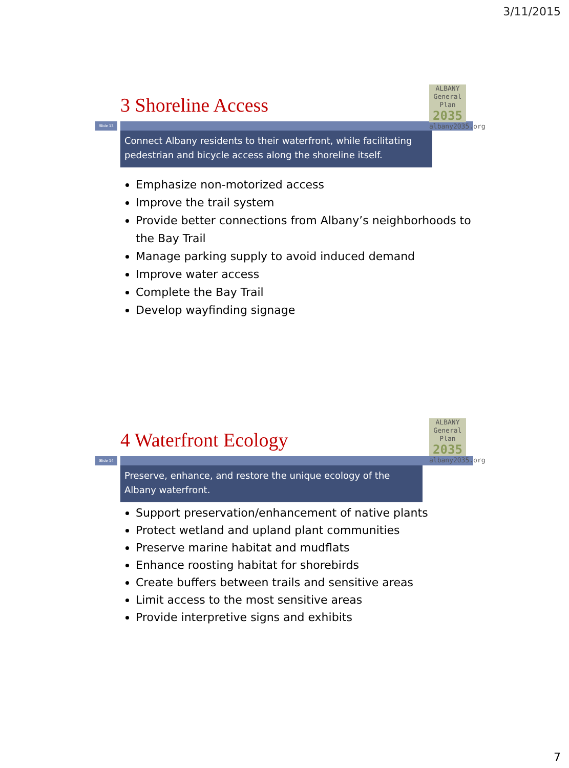3/11/2015
ALBANY
General Plan
2035
albany2035.org
3 Shoreline Access
Slide 13
Connect Albany residents to their waterfront, while facilitating pedestrian and bicycle access along the shoreline itself.
Emphasize non-motorized access
Improve the trail system
Provide better connections from Albany’s neighborhoods to the Bay Trail
Manage parking supply to avoid induced demand
Improve water access
Complete the Bay Trail
Develop wayfinding signage
ALBANY
General Plan
2035
albany2035.org
4 Waterfront Ecology
Slide 14
Preserve, enhance, and restore the unique ecology of the Albany waterfront.
Support preservation/enhancement of native plants
Protect wetland and upland plant communities
Preserve marine habitat and mudflats
Enhance roosting habitat for shorebirds
Create buffers between trails and sensitive areas
Limit access to the most sensitive areas
Provide interpretive signs and exhibits
7